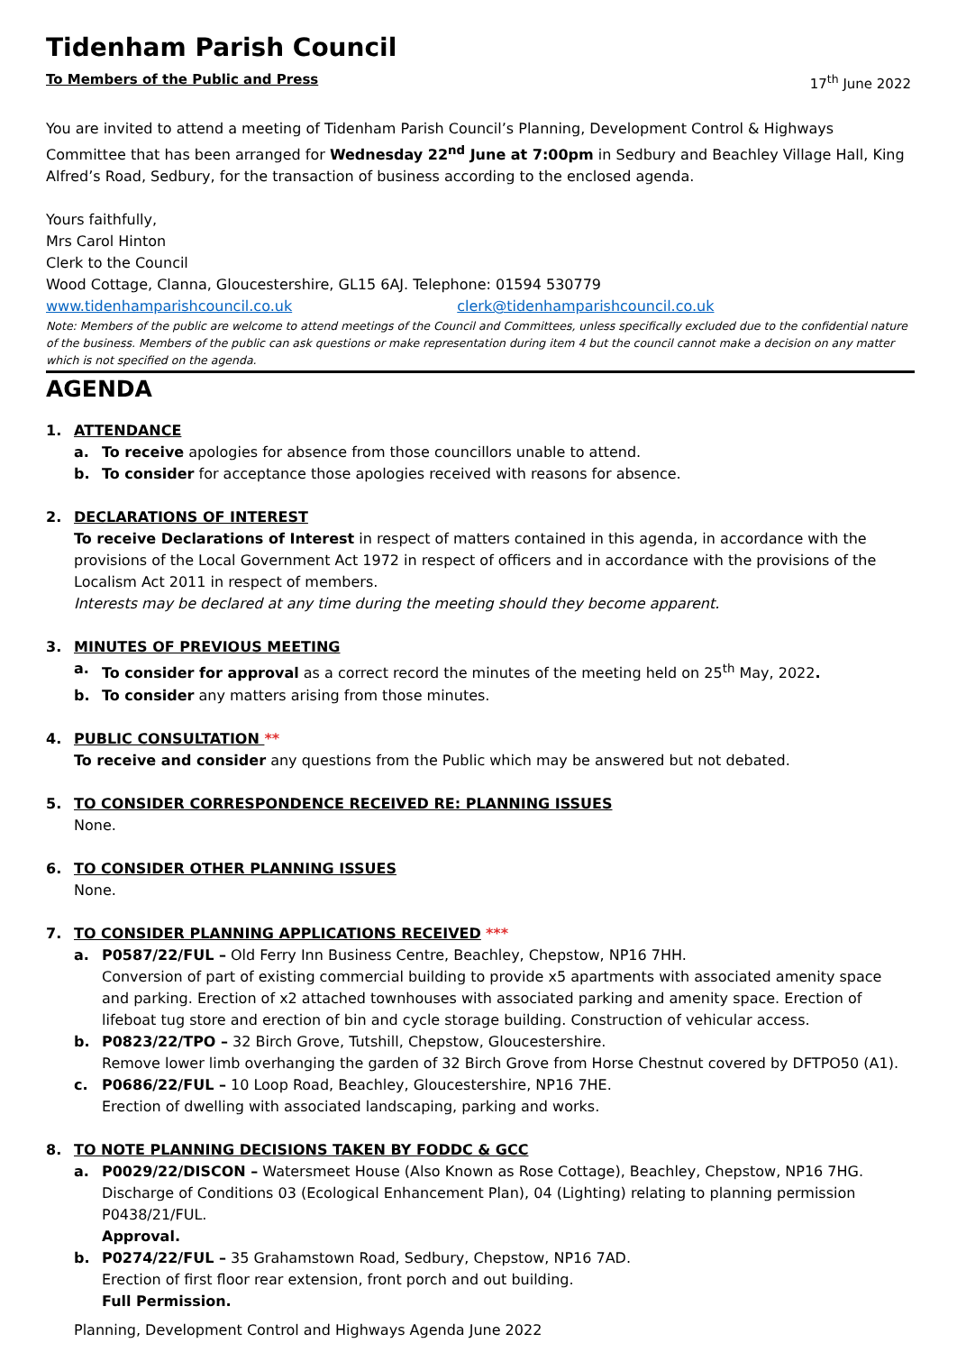Tidenham Parish Council
To Members of the Public and Press 17<sup>th</sup> June 2022
You are invited to attend a meeting of Tidenham Parish Council’s Planning, Development Control & Highways Committee that has been arranged for Wednesday 22<sup>nd</sup> June at 7:00pm in Sedbury and Beachley Village Hall, King Alfred’s Road, Sedbury, for the transaction of business according to the enclosed agenda.
Yours faithfully,
Mrs Carol Hinton
Clerk to the Council
Wood Cottage, Clanna, Gloucestershire, GL15 6AJ. Telephone: 01594 530779
www.tidenhamparishcouncil.co.uk clerk@tidenhamparishcouncil.co.uk
Note: Members of the public are welcome to attend meetings of the Council and Committees, unless specifically excluded due to the confidential nature of the business. Members of the public can ask questions or make representation during item 4 but the council cannot make a decision on any matter which is not specified on the agenda.
AGENDA
1. ATTENDANCE
a. To receive apologies for absence from those councillors unable to attend.
b. To consider for acceptance those apologies received with reasons for absence.
2. DECLARATIONS OF INTEREST
To receive Declarations of Interest in respect of matters contained in this agenda, in accordance with the provisions of the Local Government Act 1972 in respect of officers and in accordance with the provisions of the Localism Act 2011 in respect of members.
Interests may be declared at any time during the meeting should they become apparent.
3. MINUTES OF PREVIOUS MEETING
a. To consider for approval as a correct record the minutes of the meeting held on 25<sup>th</sup> May, 2022.
b. To consider any matters arising from those minutes.
4. PUBLIC CONSULTATION **
To receive and consider any questions from the Public which may be answered but not debated.
5. TO CONSIDER CORRESPONDENCE RECEIVED RE: PLANNING ISSUES
None.
6. TO CONSIDER OTHER PLANNING ISSUES
None.
7. TO CONSIDER PLANNING APPLICATIONS RECEIVED ***
a. P0587/22/FUL – Old Ferry Inn Business Centre, Beachley, Chepstow, NP16 7HH.
Conversion of part of existing commercial building to provide x5 apartments with associated amenity space and parking. Erection of x2 attached townhouses with associated parking and amenity space. Erection of lifeboat tug store and erection of bin and cycle storage building. Construction of vehicular access.
b. P0823/22/TPO – 32 Birch Grove, Tutshill, Chepstow, Gloucestershire.
Remove lower limb overhanging the garden of 32 Birch Grove from Horse Chestnut covered by DFTPO50 (A1).
c. P0686/22/FUL – 10 Loop Road, Beachley, Gloucestershire, NP16 7HE.
Erection of dwelling with associated landscaping, parking and works.
8. TO NOTE PLANNING DECISIONS TAKEN BY FODDC & GCC
a. P0029/22/DISCON – Watersmeet House (Also Known as Rose Cottage), Beachley, Chepstow, NP16 7HG.
Discharge of Conditions 03 (Ecological Enhancement Plan), 04 (Lighting) relating to planning permission P0438/21/FUL.
Approval.
b. P0274/22/FUL – 35 Grahamstown Road, Sedbury, Chepstow, NP16 7AD.
Erection of first floor rear extension, front porch and out building.
Full Permission.
Planning, Development Control and Highways Agenda June 2022